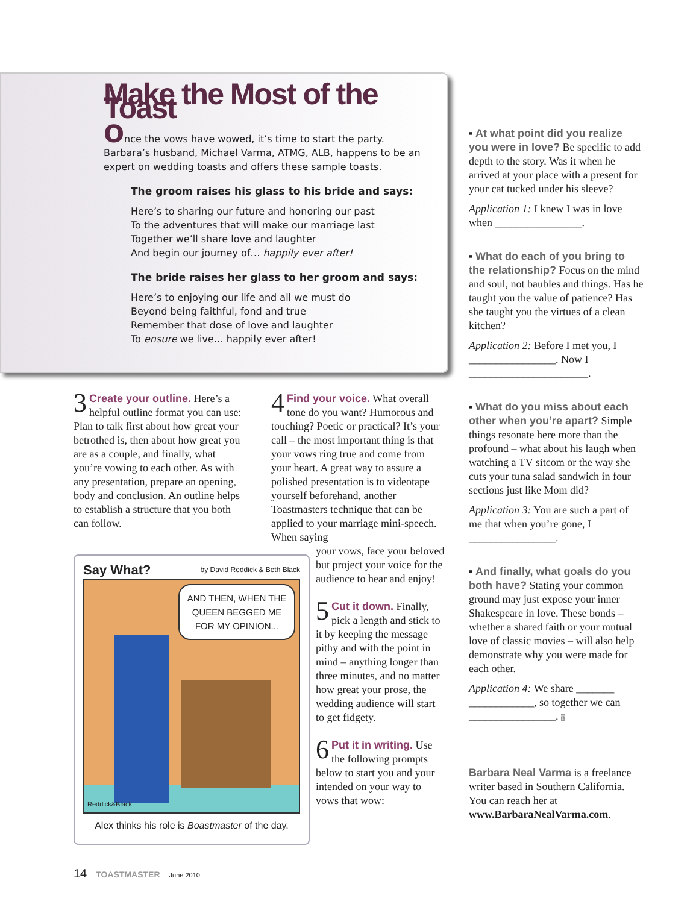Make the Most of the Toast
Once the vows have wowed, it’s time to start the party. Barbara’s husband, Michael Varma, ATMG, ALB, happens to be an expert on wedding toasts and offers these sample toasts.
The groom raises his glass to his bride and says:
Here’s to sharing our future and honoring our past
To the adventures that will make our marriage last
Together we’ll share love and laughter
And begin our journey of… happily ever after!
The bride raises her glass to her groom and says:
Here’s to enjoying our life and all we must do
Beyond being faithful, fond and true
Remember that dose of love and laughter
To ensure we live… happily ever after!
3 Create your outline. Here’s a helpful outline format you can use: Plan to talk first about how great your betrothed is, then about how great you are as a couple, and finally, what you’re vowing to each other. As with any presentation, prepare an opening, body and conclusion. An outline helps to establish a structure that you both can follow.
4 Find your voice. What overall tone do you want? Humorous and touching? Poetic or practical? It’s your call – the most important thing is that your vows ring true and come from your heart. A great way to assure a polished presentation is to videotape yourself beforehand, another Toastmasters technique that can be applied to your marriage mini-speech. When saying
your vows, face your beloved but project your voice for the audience to hear and enjoy!
5 Cut it down. Finally, pick a length and stick to it by keeping the message pithy and with the point in mind – anything longer than three minutes, and no matter how great your prose, the wedding audience will start to get fidgety.
6 Put it in writing. Use the following prompts below to start you and your intended on your way to vows that wow:
Say What? by David Reddick & Beth Black
AND THEN, WHEN THE QUEEN BEGGED ME FOR MY OPINION...
Reddick&Black
Alex thinks his role is Boastmaster of the day.
▪ At what point did you realize you were in love? Be specific to add depth to the story. Was it when he arrived at your place with a present for your cat tucked under his sleeve?
Application 1: I knew I was in love when ________________.
▪ What do each of you bring to the relationship? Focus on the mind and soul, not baubles and things. Has he taught you the value of patience? Has she taught you the virtues of a clean kitchen?
Application 2: Before I met you, I ________________. Now I ______________________.
▪ What do you miss about each other when you’re apart? Simple things resonate here more than the profound – what about his laugh when watching a TV sitcom or the way she cuts your tuna salad sandwich in four sections just like Mom did?
Application 3: You are such a part of me that when you’re gone, I ________________.
▪ And finally, what goals do you both have? Stating your common ground may just expose your inner Shakespeare in love. These bonds – whether a shared faith or your mutual love of classic movies – will also help demonstrate why you were made for each other.
Application 4: We share _______ ____________, so together we can ________________. T
Barbara Neal Varma is a freelance writer based in Southern California. You can reach her at www.BarbaraNealVarma.com.
14 TOASTMASTER June 2010